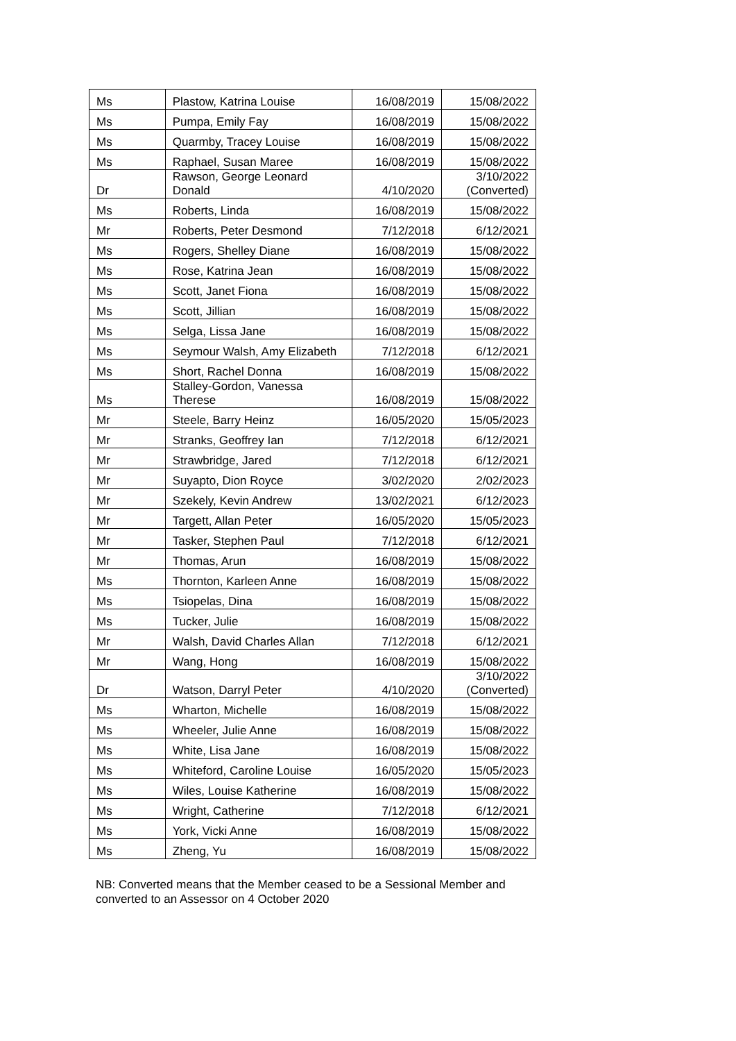| Ms | Plastow, Katrina Louise | 16/08/2019 | 15/08/2022 |
| Ms | Pumpa, Emily Fay | 16/08/2019 | 15/08/2022 |
| Ms | Quarmby, Tracey Louise | 16/08/2019 | 15/08/2022 |
| Ms | Raphael, Susan Maree | 16/08/2019 | 15/08/2022 |
| Dr | Rawson, George Leonard Donald | 4/10/2020 | 3/10/2022 (Converted) |
| Ms | Roberts, Linda | 16/08/2019 | 15/08/2022 |
| Mr | Roberts, Peter Desmond | 7/12/2018 | 6/12/2021 |
| Ms | Rogers, Shelley Diane | 16/08/2019 | 15/08/2022 |
| Ms | Rose, Katrina Jean | 16/08/2019 | 15/08/2022 |
| Ms | Scott, Janet Fiona | 16/08/2019 | 15/08/2022 |
| Ms | Scott, Jillian | 16/08/2019 | 15/08/2022 |
| Ms | Selga, Lissa Jane | 16/08/2019 | 15/08/2022 |
| Ms | Seymour Walsh, Amy Elizabeth | 7/12/2018 | 6/12/2021 |
| Ms | Short, Rachel Donna | 16/08/2019 | 15/08/2022 |
| Ms | Stalley-Gordon, Vanessa Therese | 16/08/2019 | 15/08/2022 |
| Mr | Steele, Barry Heinz | 16/05/2020 | 15/05/2023 |
| Mr | Stranks, Geoffrey Ian | 7/12/2018 | 6/12/2021 |
| Mr | Strawbridge, Jared | 7/12/2018 | 6/12/2021 |
| Mr | Suyapto, Dion Royce | 3/02/2020 | 2/02/2023 |
| Mr | Szekely, Kevin Andrew | 13/02/2021 | 6/12/2023 |
| Mr | Targett, Allan Peter | 16/05/2020 | 15/05/2023 |
| Mr | Tasker, Stephen Paul | 7/12/2018 | 6/12/2021 |
| Mr | Thomas, Arun | 16/08/2019 | 15/08/2022 |
| Ms | Thornton, Karleen Anne | 16/08/2019 | 15/08/2022 |
| Ms | Tsiopelas, Dina | 16/08/2019 | 15/08/2022 |
| Ms | Tucker, Julie | 16/08/2019 | 15/08/2022 |
| Mr | Walsh, David Charles Allan | 7/12/2018 | 6/12/2021 |
| Mr | Wang, Hong | 16/08/2019 | 15/08/2022 |
| Dr | Watson, Darryl Peter | 4/10/2020 | 3/10/2022 (Converted) |
| Ms | Wharton, Michelle | 16/08/2019 | 15/08/2022 |
| Ms | Wheeler, Julie Anne | 16/08/2019 | 15/08/2022 |
| Ms | White, Lisa Jane | 16/08/2019 | 15/08/2022 |
| Ms | Whiteford, Caroline Louise | 16/05/2020 | 15/05/2023 |
| Ms | Wiles, Louise Katherine | 16/08/2019 | 15/08/2022 |
| Ms | Wright, Catherine | 7/12/2018 | 6/12/2021 |
| Ms | York, Vicki Anne | 16/08/2019 | 15/08/2022 |
| Ms | Zheng, Yu | 16/08/2019 | 15/08/2022 |
NB: Converted means that the Member ceased to be a Sessional Member and converted to an Assessor on 4 October 2020